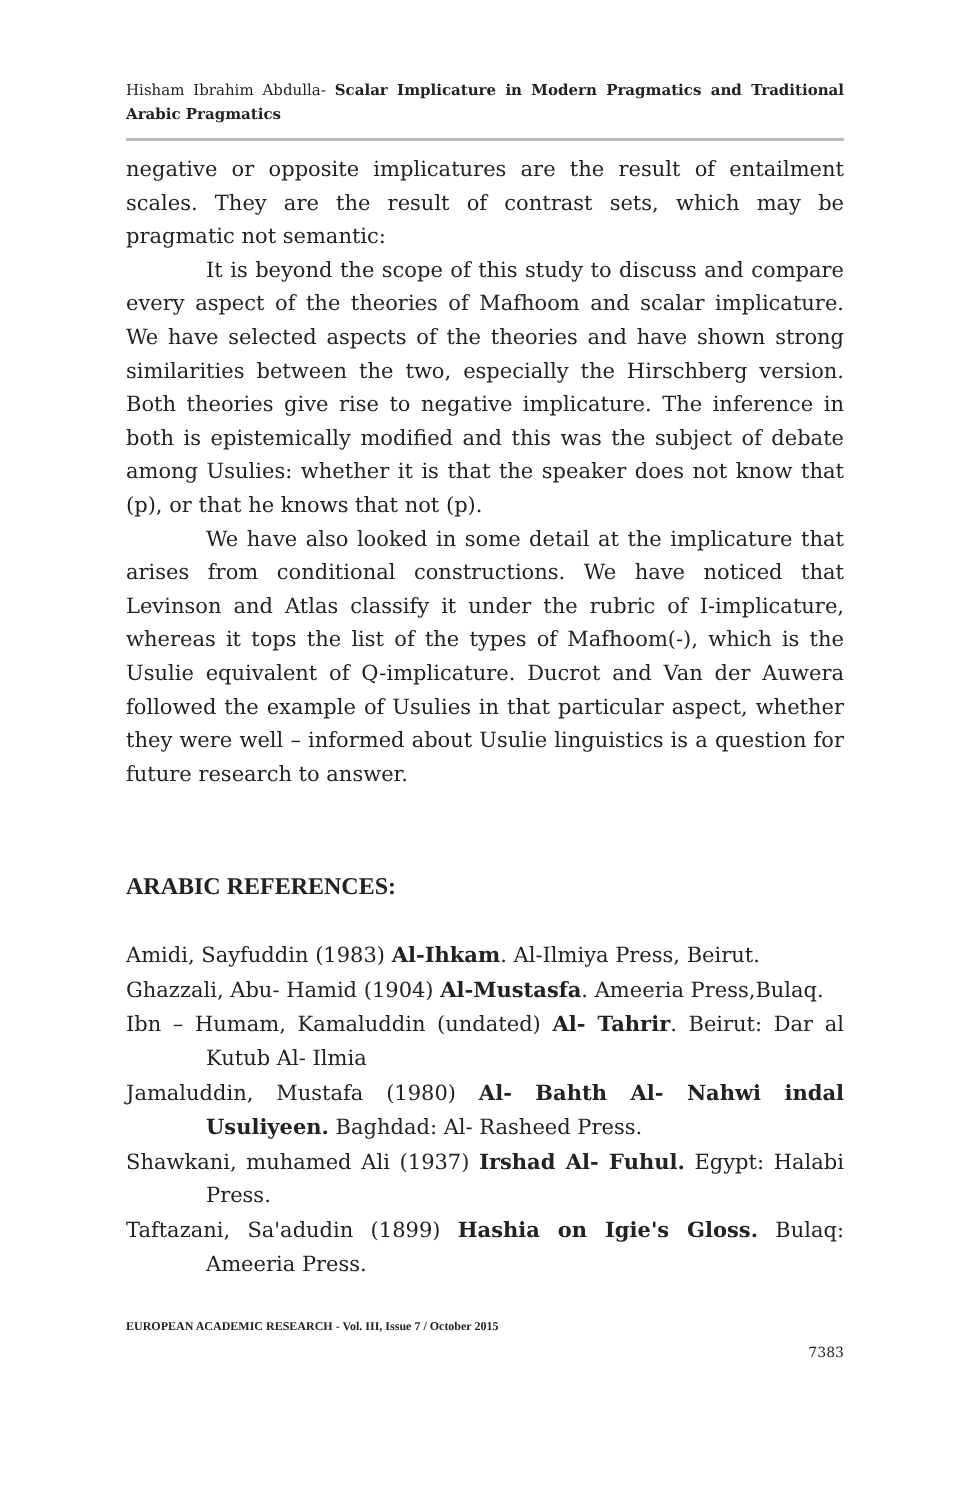Hisham Ibrahim Abdulla- Scalar Implicature in Modern Pragmatics and Traditional Arabic Pragmatics
negative or opposite implicatures are the result of entailment scales. They are the result of contrast sets, which may be pragmatic not semantic:
It is beyond the scope of this study to discuss and compare every aspect of the theories of Mafhoom and scalar implicature. We have selected aspects of the theories and have shown strong similarities between the two, especially the Hirschberg version. Both theories give rise to negative implicature. The inference in both is epistemically modified and this was the subject of debate among Usulies: whether it is that the speaker does not know that (p), or that he knows that not (p).
We have also looked in some detail at the implicature that arises from conditional constructions. We have noticed that Levinson and Atlas classify it under the rubric of I-implicature, whereas it tops the list of the types of Mafhoom(-), which is the Usulie equivalent of Q-implicature. Ducrot and Van der Auwera followed the example of Usulies in that particular aspect, whether they were well – informed about Usulie linguistics is a question for future research to answer.
ARABIC REFERENCES:
Amidi, Sayfuddin (1983) Al-Ihkam. Al-Ilmiya Press, Beirut.
Ghazzali, Abu- Hamid (1904) Al-Mustasfa. Ameeria Press,Bulaq.
Ibn – Humam, Kamaluddin (undated) Al- Tahrir. Beirut: Dar al Kutub Al- Ilmia
Jamaluddin, Mustafa (1980) Al- Bahth Al- Nahwi indal Usuliyeen. Baghdad: Al- Rasheed Press.
Shawkani, muhamed Ali (1937) Irshad Al- Fuhul. Egypt: Halabi Press.
Taftazani, Sa'adudin (1899) Hashia on Igie's Gloss. Bulaq: Ameeria Press.
EUROPEAN ACADEMIC RESEARCH - Vol. III, Issue 7 / October 2015
7383